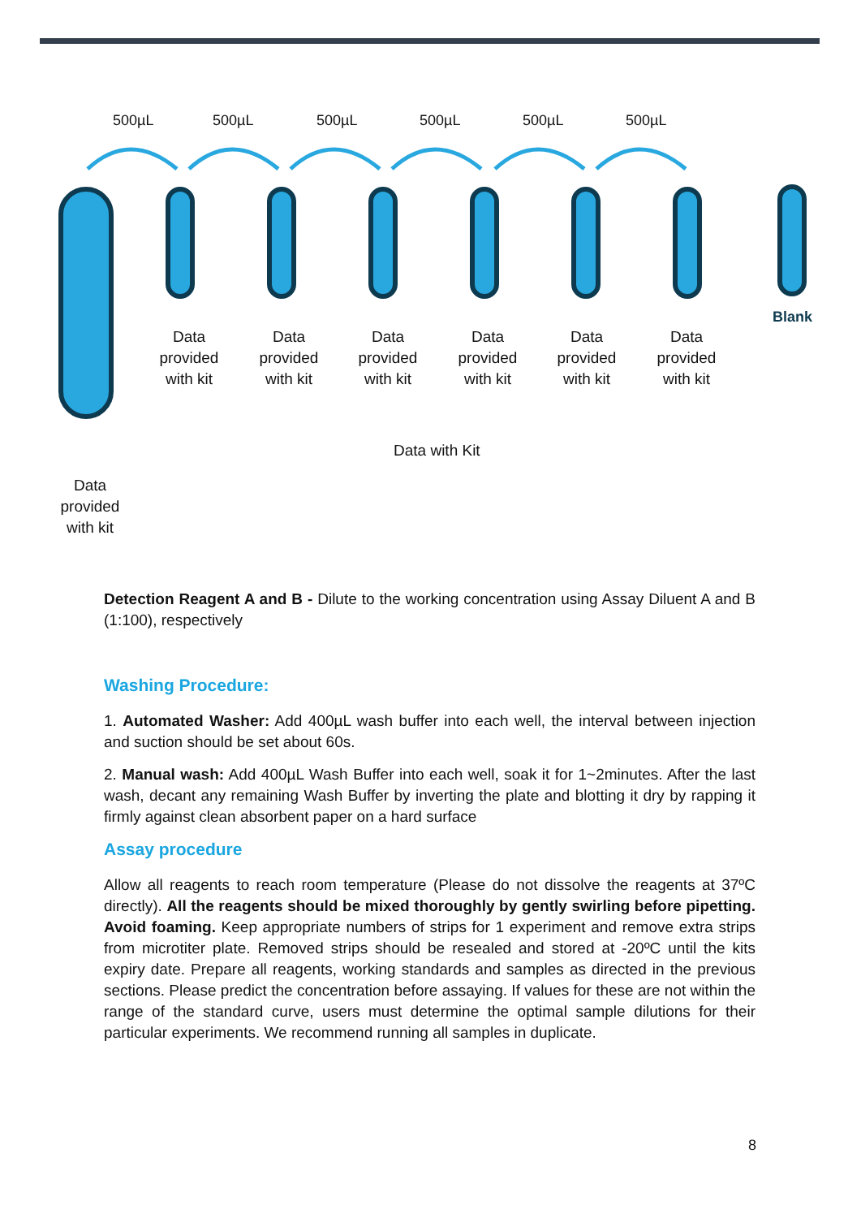500µL 500µL 500µL 500µL 500µL 500µL
Blank
Data provided with kit
Data provided with kit
Data provided with kit
Data provided with kit
Data provided with kit
Data provided with kit
Data with Kit
Data provided with kit
Detection Reagent A and B - Dilute to the working concentration using Assay Diluent A and B (1:100), respectively
Washing Procedure:
1. Automated Washer: Add 400µL wash buffer into each well, the interval between injection and suction should be set about 60s.
2. Manual wash: Add 400µL Wash Buffer into each well, soak it for 1~2minutes. After the last wash, decant any remaining Wash Buffer by inverting the plate and blotting it dry by rapping it firmly against clean absorbent paper on a hard surface
Assay procedure
Allow all reagents to reach room temperature (Please do not dissolve the reagents at 37ºC directly). All the reagents should be mixed thoroughly by gently swirling before pipetting. Avoid foaming. Keep appropriate numbers of strips for 1 experiment and remove extra strips from microtiter plate. Removed strips should be resealed and stored at -20ºC until the kits expiry date. Prepare all reagents, working standards and samples as directed in the previous sections. Please predict the concentration before assaying. If values for these are not within the range of the standard curve, users must determine the optimal sample dilutions for their particular experiments. We recommend running all samples in duplicate.
8